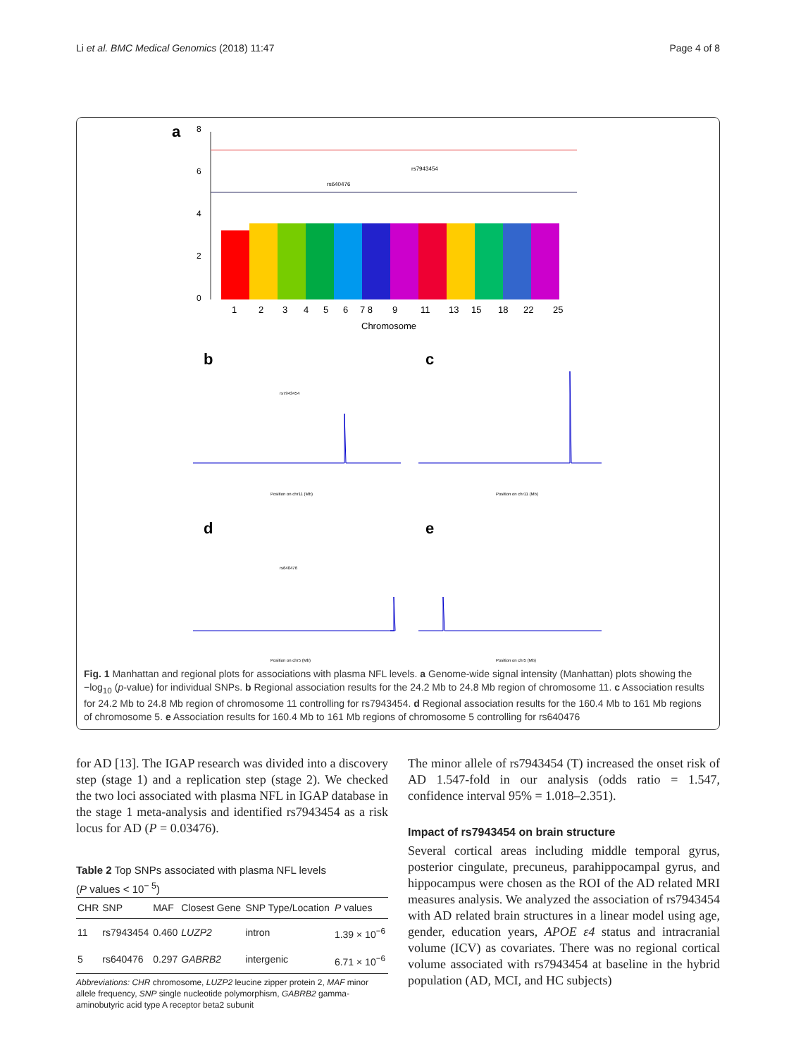Li et al. BMC Medical Genomics (2018) 11:47 Page 4 of 8
a
8
6
4
2
0
rs7943454
rs640476
1
2
3
4
5
6
7 8
9
11
13
15
18
22
25
Chromosome
b
c
d
e
rs7943454
rs640476
Position on chr11 (Mb)
Position on chr11 (Mb)
Position on chr5 (Mb)
Position on chr5 (Mb)
Fig. 1 Manhattan and regional plots for associations with plasma NFL levels. a Genome-wide signal intensity (Manhattan) plots showing the −log<sub>10</sub> (p-value) for individual SNPs. b Regional association results for the 24.2 Mb to 24.8 Mb region of chromosome 11. c Association results for 24.2 Mb to 24.8 Mb region of chromosome 11 controlling for rs7943454. d Regional association results for the 160.4 Mb to 161 Mb regions of chromosome 5. e Association results for 160.4 Mb to 161 Mb regions of chromosome 5 controlling for rs640476
for AD [13]. The IGAP research was divided into a discovery step (stage 1) and a replication step (stage 2). We checked the two loci associated with plasma NFL in IGAP database in the stage 1 meta-analysis and identified rs7943454 as a risk locus for AD (P = 0.03476).
Table 2 Top SNPs associated with plasma NFL levels
(P values < 10<sup>− 5</sup>)
| CHR | SNP | MAF | Closest Gene | SNP Type/Location | P values |
| --- | --- | --- | --- | --- | --- |
| 11 | rs7943454 | 0.460 | LUZP2 | intron | 1.39 × 10<sup>−6</sup> |
| 5 | rs640476 | 0.297 | GABRB2 | intergenic | 6.71 × 10<sup>−6</sup> |
Abbreviations: CHR chromosome, LUZP2 leucine zipper protein 2, MAF minor allele frequency, SNP single nucleotide polymorphism, GABRB2 gamma-aminobutyric acid type A receptor beta2 subunit
The minor allele of rs7943454 (T) increased the onset risk of AD 1.547-fold in our analysis (odds ratio = 1.547, confidence interval 95% = 1.018–2.351).
Impact of rs7943454 on brain structure
Several cortical areas including middle temporal gyrus, posterior cingulate, precuneus, parahippocampal gyrus, and hippocampus were chosen as the ROI of the AD related MRI measures analysis. We analyzed the association of rs7943454 with AD related brain structures in a linear model using age, gender, education years, APOE ε4 status and intracranial volume (ICV) as covariates. There was no regional cortical volume associated with rs7943454 at baseline in the hybrid population (AD, MCI, and HC subjects)